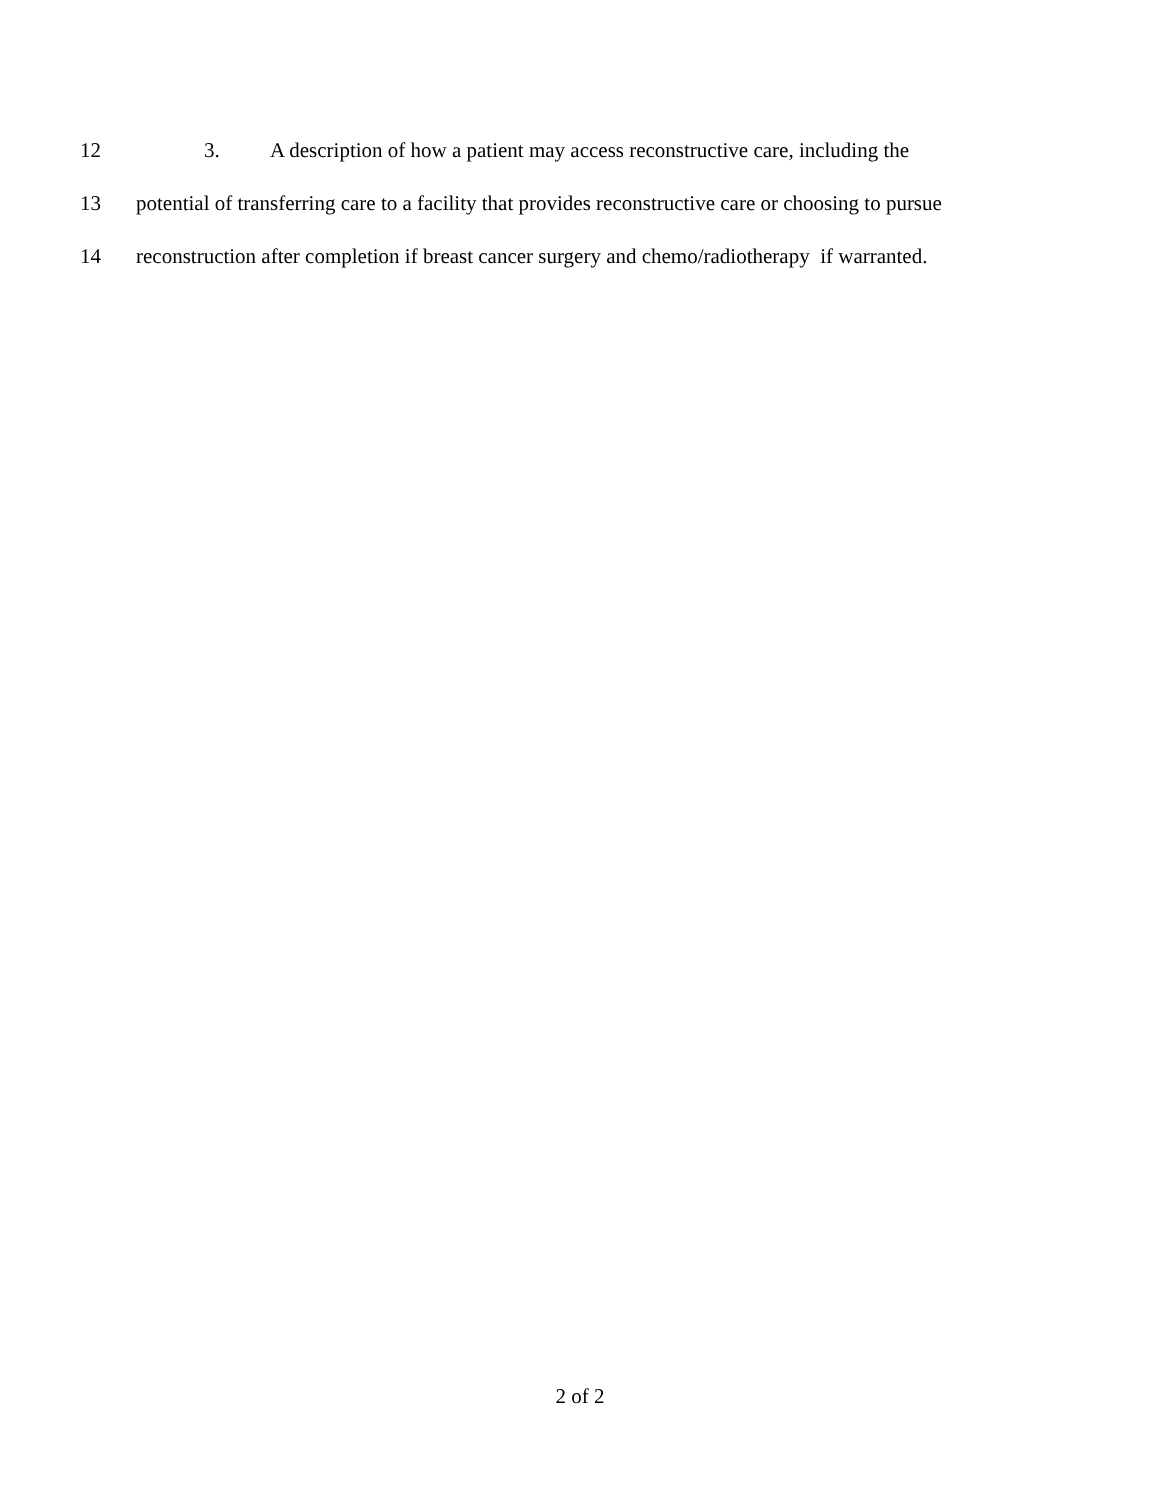12 3. A description of how a patient may access reconstructive care, including the
13 potential of transferring care to a facility that provides reconstructive care or choosing to pursue
14 reconstruction after completion if breast cancer surgery and chemo/radiotherapy if warranted.
2 of 2